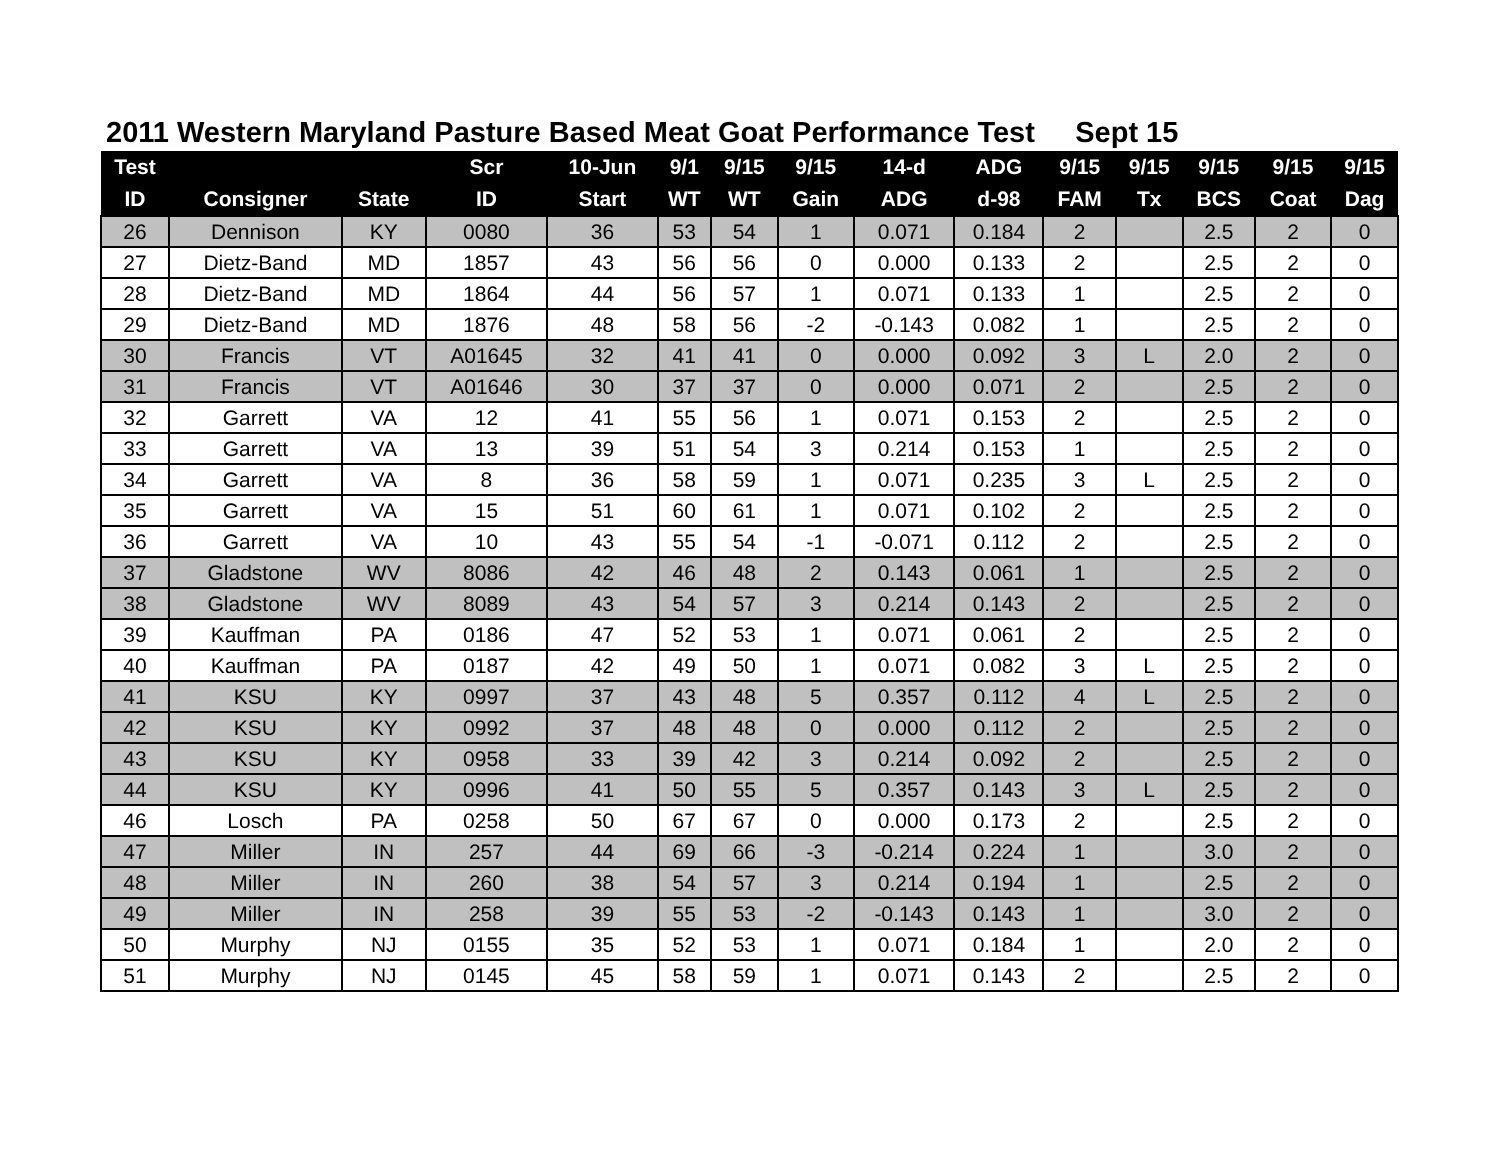2011 Western Maryland Pasture Based Meat Goat Performance Test Sept 15
| Test | | | Scr | 10-Jun | 9/1 | 9/15 | 9/15 | 14-d | ADG | 9/15 | 9/15 | 9/15 | 9/15 | 9/15 |
| --- | --- | --- | --- | --- | --- | --- | --- | --- | --- | --- | --- | --- | --- | --- |
| ID | Consigner | State | ID | Start | WT | WT | Gain | ADG | d-98 | FAM | Tx | BCS | Coat | Dag |
| 26 | Dennison | KY | 0080 | 36 | 53 | 54 | 1 | 0.071 | 0.184 | 2 | | 2.5 | 2 | 0 |
| 27 | Dietz-Band | MD | 1857 | 43 | 56 | 56 | 0 | 0.000 | 0.133 | 2 | | 2.5 | 2 | 0 |
| 28 | Dietz-Band | MD | 1864 | 44 | 56 | 57 | 1 | 0.071 | 0.133 | 1 | | 2.5 | 2 | 0 |
| 29 | Dietz-Band | MD | 1876 | 48 | 58 | 56 | -2 | -0.143 | 0.082 | 1 | | 2.5 | 2 | 0 |
| 30 | Francis | VT | A01645 | 32 | 41 | 41 | 0 | 0.000 | 0.092 | 3 | L | 2.0 | 2 | 0 |
| 31 | Francis | VT | A01646 | 30 | 37 | 37 | 0 | 0.000 | 0.071 | 2 | | 2.5 | 2 | 0 |
| 32 | Garrett | VA | 12 | 41 | 55 | 56 | 1 | 0.071 | 0.153 | 2 | | 2.5 | 2 | 0 |
| 33 | Garrett | VA | 13 | 39 | 51 | 54 | 3 | 0.214 | 0.153 | 1 | | 2.5 | 2 | 0 |
| 34 | Garrett | VA | 8 | 36 | 58 | 59 | 1 | 0.071 | 0.235 | 3 | L | 2.5 | 2 | 0 |
| 35 | Garrett | VA | 15 | 51 | 60 | 61 | 1 | 0.071 | 0.102 | 2 | | 2.5 | 2 | 0 |
| 36 | Garrett | VA | 10 | 43 | 55 | 54 | -1 | -0.071 | 0.112 | 2 | | 2.5 | 2 | 0 |
| 37 | Gladstone | WV | 8086 | 42 | 46 | 48 | 2 | 0.143 | 0.061 | 1 | | 2.5 | 2 | 0 |
| 38 | Gladstone | WV | 8089 | 43 | 54 | 57 | 3 | 0.214 | 0.143 | 2 | | 2.5 | 2 | 0 |
| 39 | Kauffman | PA | 0186 | 47 | 52 | 53 | 1 | 0.071 | 0.061 | 2 | | 2.5 | 2 | 0 |
| 40 | Kauffman | PA | 0187 | 42 | 49 | 50 | 1 | 0.071 | 0.082 | 3 | L | 2.5 | 2 | 0 |
| 41 | KSU | KY | 0997 | 37 | 43 | 48 | 5 | 0.357 | 0.112 | 4 | L | 2.5 | 2 | 0 |
| 42 | KSU | KY | 0992 | 37 | 48 | 48 | 0 | 0.000 | 0.112 | 2 | | 2.5 | 2 | 0 |
| 43 | KSU | KY | 0958 | 33 | 39 | 42 | 3 | 0.214 | 0.092 | 2 | | 2.5 | 2 | 0 |
| 44 | KSU | KY | 0996 | 41 | 50 | 55 | 5 | 0.357 | 0.143 | 3 | L | 2.5 | 2 | 0 |
| 46 | Losch | PA | 0258 | 50 | 67 | 67 | 0 | 0.000 | 0.173 | 2 | | 2.5 | 2 | 0 |
| 47 | Miller | IN | 257 | 44 | 69 | 66 | -3 | -0.214 | 0.224 | 1 | | 3.0 | 2 | 0 |
| 48 | Miller | IN | 260 | 38 | 54 | 57 | 3 | 0.214 | 0.194 | 1 | | 2.5 | 2 | 0 |
| 49 | Miller | IN | 258 | 39 | 55 | 53 | -2 | -0.143 | 0.143 | 1 | | 3.0 | 2 | 0 |
| 50 | Murphy | NJ | 0155 | 35 | 52 | 53 | 1 | 0.071 | 0.184 | 1 | | 2.0 | 2 | 0 |
| 51 | Murphy | NJ | 0145 | 45 | 58 | 59 | 1 | 0.071 | 0.143 | 2 | | 2.5 | 2 | 0 |